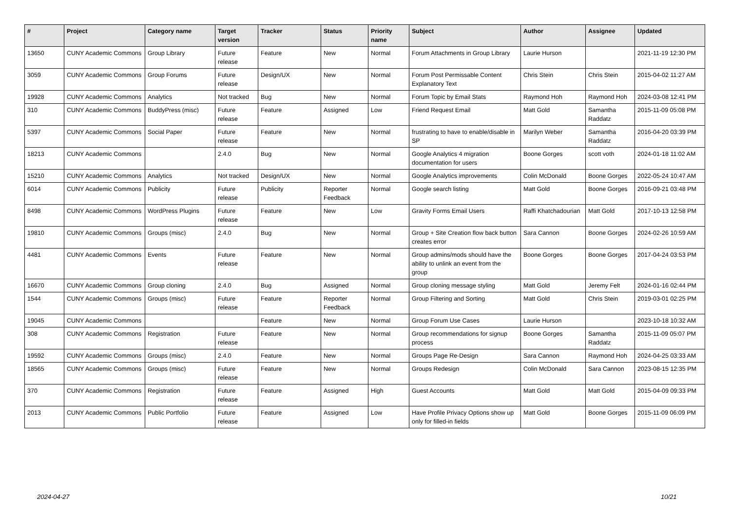| # | Project | Category name | Target version | Tracker | Status | Priority name | Subject | Author | Assignee | Updated |
| --- | --- | --- | --- | --- | --- | --- | --- | --- | --- | --- |
| 13650 | CUNY Academic Commons | Group Library | Future release | Feature | New | Normal | Forum Attachments in Group Library | Laurie Hurson | | 2021-11-19 12:30 PM |
| 3059 | CUNY Academic Commons | Group Forums | Future release | Design/UX | New | Normal | Forum Post Permissable Content Explanatory Text | Chris Stein | Chris Stein | 2015-04-02 11:27 AM |
| 19928 | CUNY Academic Commons | Analytics | Not tracked | Bug | New | Normal | Forum Topic by Email Stats | Raymond Hoh | Raymond Hoh | 2024-03-08 12:41 PM |
| 310 | CUNY Academic Commons | BuddyPress (misc) | Future release | Feature | Assigned | Low | Friend Request Email | Matt Gold | Samantha Raddatz | 2015-11-09 05:08 PM |
| 5397 | CUNY Academic Commons | Social Paper | Future release | Feature | New | Normal | frustrating to have to enable/disable in SP | Marilyn Weber | Samantha Raddatz | 2016-04-20 03:39 PM |
| 18213 | CUNY Academic Commons | | 2.4.0 | Bug | New | Normal | Google Analytics 4 migration documentation for users | Boone Gorges | scott voth | 2024-01-18 11:02 AM |
| 15210 | CUNY Academic Commons | Analytics | Not tracked | Design/UX | New | Normal | Google Analytics improvements | Colin McDonald | Boone Gorges | 2022-05-24 10:47 AM |
| 6014 | CUNY Academic Commons | Publicity | Future release | Publicity | Reporter Feedback | Normal | Google search listing | Matt Gold | Boone Gorges | 2016-09-21 03:48 PM |
| 8498 | CUNY Academic Commons | WordPress Plugins | Future release | Feature | New | Low | Gravity Forms Email Users | Raffi Khatchadourian | Matt Gold | 2017-10-13 12:58 PM |
| 19810 | CUNY Academic Commons | Groups (misc) | 2.4.0 | Bug | New | Normal | Group + Site Creation flow back button creates error | Sara Cannon | Boone Gorges | 2024-02-26 10:59 AM |
| 4481 | CUNY Academic Commons | Events | Future release | Feature | New | Normal | Group admins/mods should have the ability to unlink an event from the group | Boone Gorges | Boone Gorges | 2017-04-24 03:53 PM |
| 16670 | CUNY Academic Commons | Group cloning | 2.4.0 | Bug | Assigned | Normal | Group cloning message styling | Matt Gold | Jeremy Felt | 2024-01-16 02:44 PM |
| 1544 | CUNY Academic Commons | Groups (misc) | Future release | Feature | Reporter Feedback | Normal | Group Filtering and Sorting | Matt Gold | Chris Stein | 2019-03-01 02:25 PM |
| 19045 | CUNY Academic Commons | | | Feature | New | Normal | Group Forum Use Cases | Laurie Hurson | | 2023-10-18 10:32 AM |
| 308 | CUNY Academic Commons | Registration | Future release | Feature | New | Normal | Group recommendations for signup process | Boone Gorges | Samantha Raddatz | 2015-11-09 05:07 PM |
| 19592 | CUNY Academic Commons | Groups (misc) | 2.4.0 | Feature | New | Normal | Groups Page Re-Design | Sara Cannon | Raymond Hoh | 2024-04-25 03:33 AM |
| 18565 | CUNY Academic Commons | Groups (misc) | Future release | Feature | New | Normal | Groups Redesign | Colin McDonald | Sara Cannon | 2023-08-15 12:35 PM |
| 370 | CUNY Academic Commons | Registration | Future release | Feature | Assigned | High | Guest Accounts | Matt Gold | Matt Gold | 2015-04-09 09:33 PM |
| 2013 | CUNY Academic Commons | Public Portfolio | Future release | Feature | Assigned | Low | Have Profile Privacy Options show up only for filled-in fields | Matt Gold | Boone Gorges | 2015-11-09 06:09 PM |
2024-04-27 10/21